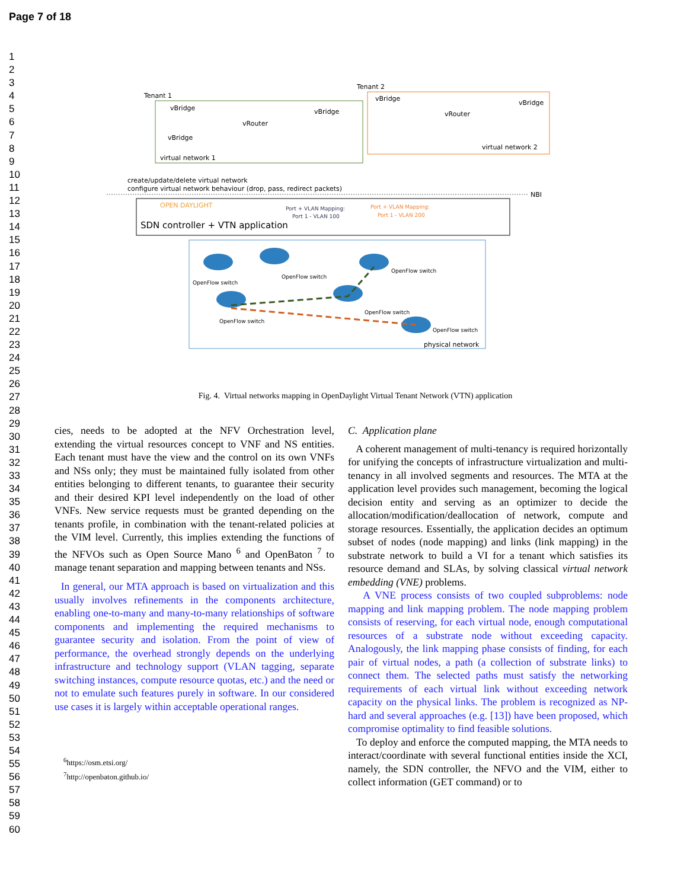Page 7 of 18
1
2
3
4
5
6
7
8
9
10
11
12
13
14
15
16
17
18
19
20
21
22
23
24
25
26
27
28
29
30
31
32
33
34
35
36
37
38
39
40
41
42
43
44
45
46
47
48
49
50
51
52
53
54
55
56
57
58
59
60
Tenant 1
Tenant 2
vBridge
vBridge
vRouter
vBridge
virtual network 1
vBridge
vBridge
vRouter
virtual network 2
create/update/delete virtual network
configure virtual network behaviour (drop, pass, redirect packets)
NBI
OPEN DAYLIGHT
SDN controller + VTN application
Port + VLAN Mapping:
Port 1 - VLAN 100
Port + VLAN Mapping:
Port 1 - VLAN 200
OpenFlow switch
OpenFlow switch
OpenFlow switch
OpenFlow switch
OpenFlow switch
OpenFlow switch
physical network
Fig. 4. Virtual networks mapping in OpenDaylight Virtual Tenant Network (VTN) application
cies, needs to be adopted at the NFV Orchestration level, extending the virtual resources concept to VNF and NS entities. Each tenant must have the view and the control on its own VNFs and NSs only; they must be maintained fully isolated from other entities belonging to different tenants, to guarantee their security and their desired KPI level independently on the load of other VNFs. New service requests must be granted depending on the tenants profile, in combination with the tenant-related policies at the VIM level. Currently, this implies extending the functions of the NFVOs such as Open Source Mano <sup>6</sup> and OpenBaton <sup>7</sup> to manage tenant separation and mapping between tenants and NSs.
In general, our MTA approach is based on virtualization and this usually involves refinements in the components architecture, enabling one-to-many and many-to-many relationships of software components and implementing the required mechanisms to guarantee security and isolation. From the point of view of performance, the overhead strongly depends on the underlying infrastructure and technology support (VLAN tagging, separate switching instances, compute resource quotas, etc.) and the need or not to emulate such features purely in software. In our considered use cases it is largely within acceptable operational ranges.
<sup>6</sup> https://osm.etsi.org/
<sup>7</sup> http://openbaton.github.io/
C. Application plane
A coherent management of multi-tenancy is required horizontally for unifying the concepts of infrastructure virtualization and multi-tenancy in all involved segments and resources. The MTA at the application level provides such management, becoming the logical decision entity and serving as an optimizer to decide the allocation/modification/deallocation of network, compute and storage resources. Essentially, the application decides an optimum subset of nodes (node mapping) and links (link mapping) in the substrate network to build a VI for a tenant which satisfies its resource demand and SLAs, by solving classical virtual network embedding (VNE) problems.
A VNE process consists of two coupled subproblems: node mapping and link mapping problem. The node mapping problem consists of reserving, for each virtual node, enough computational resources of a substrate node without exceeding capacity. Analogously, the link mapping phase consists of finding, for each pair of virtual nodes, a path (a collection of substrate links) to connect them. The selected paths must satisfy the networking requirements of each virtual link without exceeding network capacity on the physical links. The problem is recognized as NP-hard and several approaches (e.g. [13]) have been proposed, which compromise optimality to find feasible solutions.
To deploy and enforce the computed mapping, the MTA needs to interact/coordinate with several functional entities inside the XCI, namely, the SDN controller, the NFVO and the VIM, either to collect information (GET command) or to